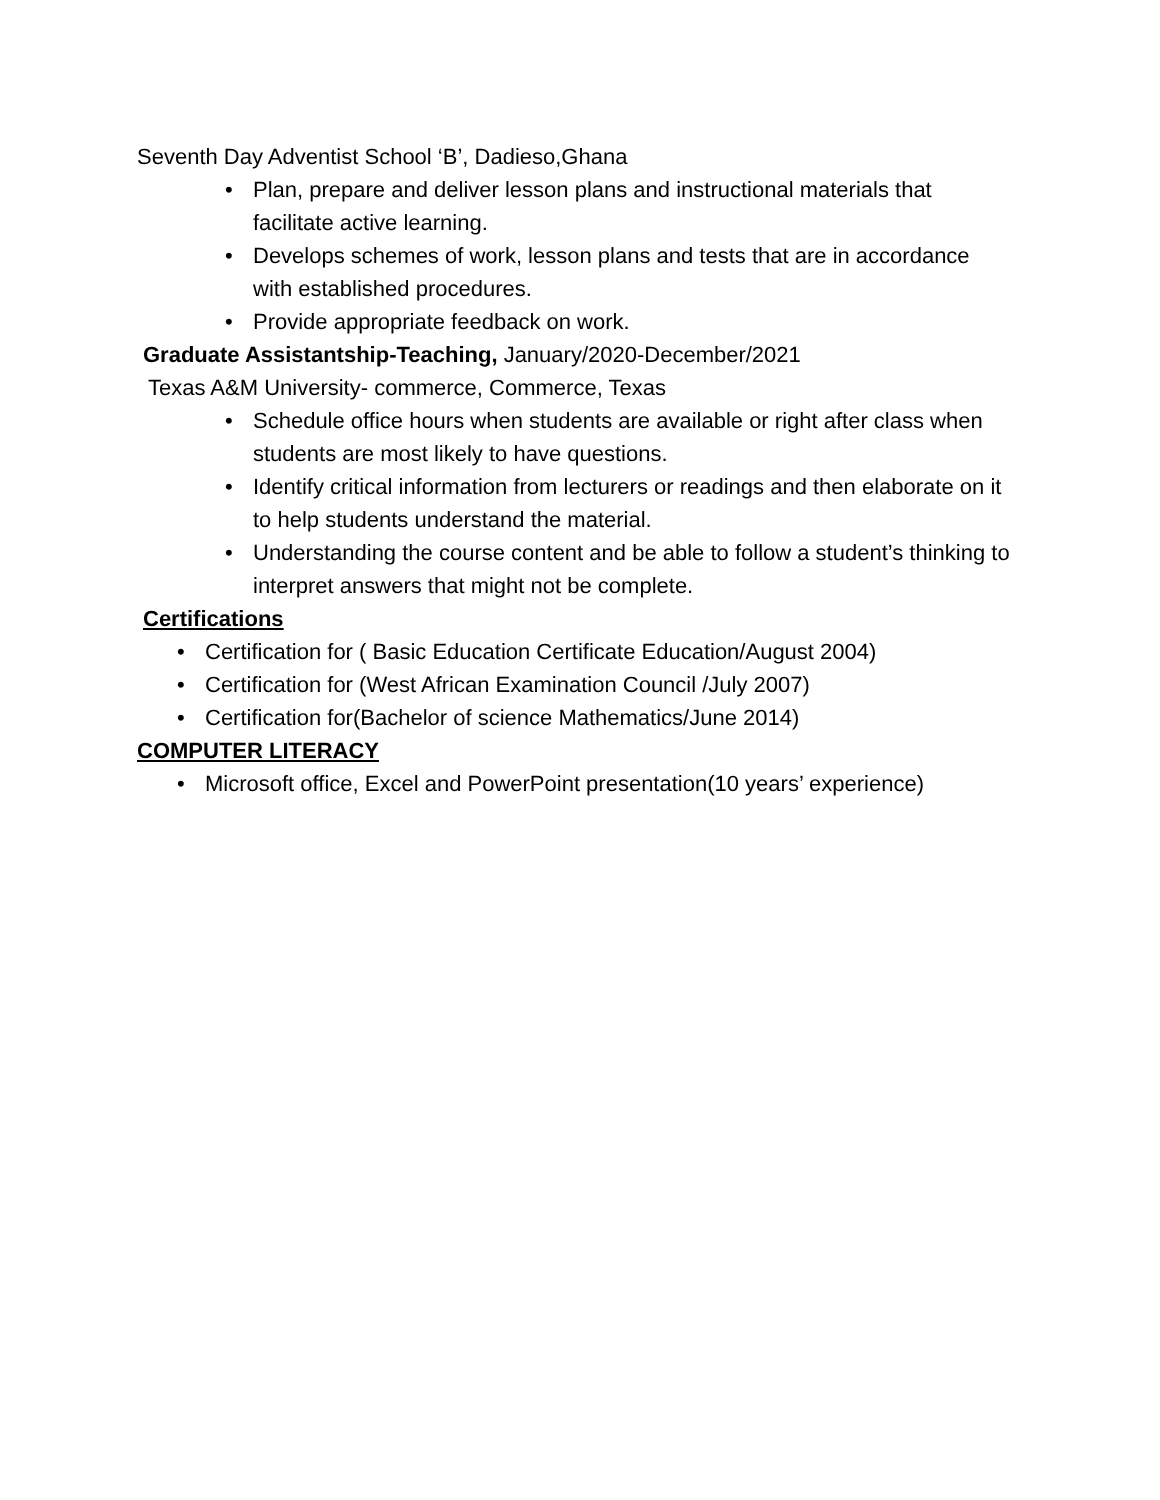Seventh Day Adventist School ‘B’, Dadieso,Ghana
• Plan, prepare and deliver lesson plans and instructional materials that facilitate active learning.
• Develops schemes of work, lesson plans and tests that are in accordance with established procedures.
• Provide appropriate feedback on work.
Graduate Assistantship-Teaching, January/2020-December/2021
Texas A&M University- commerce, Commerce, Texas
• Schedule office hours when students are available or right after class when students are most likely to have questions.
• Identify critical information from lecturers or readings and then elaborate on it to help students understand the material.
• Understanding the course content and be able to follow a student’s thinking to interpret answers that might not be complete.
Certifications
• Certification for ( Basic Education Certificate Education/August 2004)
• Certification for (West African Examination Council /July 2007)
• Certification for(Bachelor of science Mathematics/June 2014)
COMPUTER LITERACY
• Microsoft office, Excel and PowerPoint presentation(10 years’ experience)